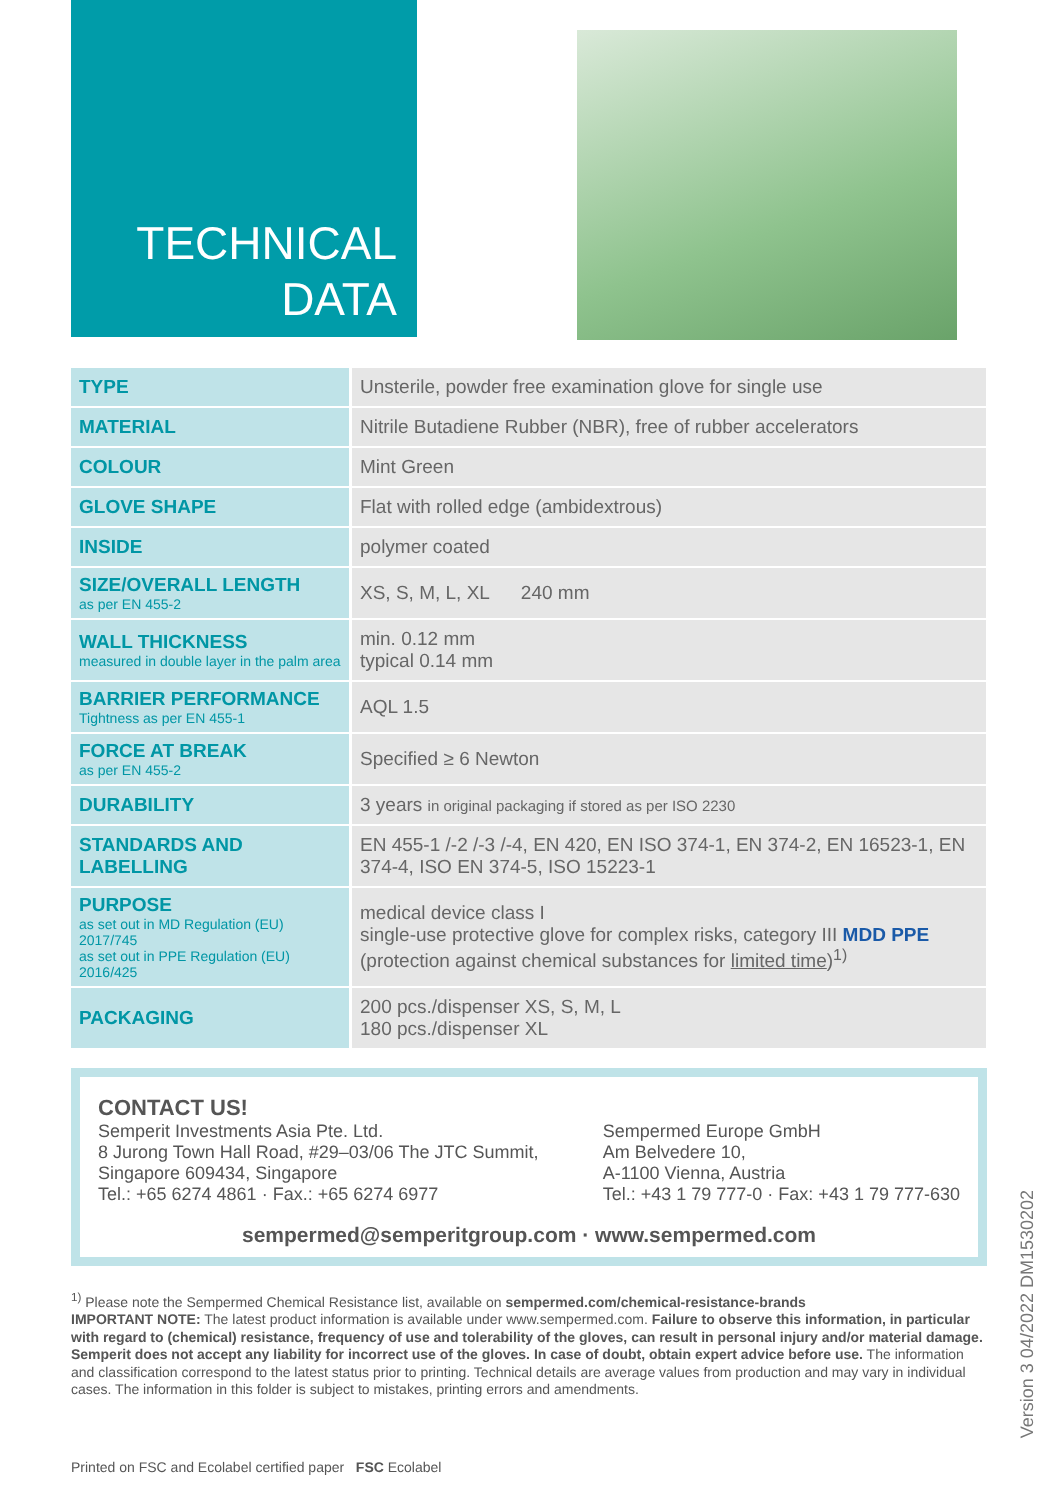TECHNICAL
DATA
| TYPE | Unsterile, powder free examination glove for single use |
| MATERIAL | Nitrile Butadiene Rubber (NBR), free of rubber accelerators |
| COLOUR | Mint Green |
| GLOVE SHAPE | Flat with rolled edge (ambidextrous) |
| INSIDE | polymer coated |
| SIZE/OVERALL LENGTH as per EN 455-2 | XS, S, M, L, XL 240 mm |
| WALL THICKNESS measured in double layer in the palm area | min. 0.12 mm typical 0.14 mm |
| BARRIER PERFORMANCE Tightness as per EN 455-1 | AQL 1.5 |
| FORCE AT BREAK as per EN 455-2 | Specified ≥ 6 Newton |
| DURABILITY | 3 years in original packaging if stored as per ISO 2230 |
| STANDARDS AND LABELLING | EN 455-1 /-2 /-3 /-4, EN 420, EN ISO 374-1, EN 374-2, EN 16523-1, EN 374-4, ISO EN 374-5, ISO 15223-1 |
| PURPOSE as set out in MD Regulation (EU) 2017/745 as set out in PPE Regulation (EU) 2016/425 | medical device class I single-use protective glove for complex risks, category III MDD PPE (protection against chemical substances for limited time )<sup>1)</sup> |
| PACKAGING | 200 pcs./dispenser XS, S, M, L 180 pcs./dispenser XL |
CONTACT US!
Semperit Investments Asia Pte. Ltd.
8 Jurong Town Hall Road, #29–03/06 The JTC Summit,
Singapore 609434, Singapore
Tel.: +65 6274 4861 · Fax.: +65 6274 6977
Sempermed Europe GmbH
Am Belvedere 10,
A-1100 Vienna, Austria
Tel.: +43 1 79 777-0 · Fax: +43 1 79 777-630
sempermed@semperitgroup.com · www.sempermed.com
<sup>1)</sup> Please note the Sempermed Chemical Resistance list, available on sempermed.com/chemical-resistance-brands
IMPORTANT NOTE: The latest product information is available under www.sempermed.com. Failure to observe this information, in particular with regard to (chemical) resistance, frequency of use and tolerability of the gloves, can result in personal injury and/or material damage. Semperit does not accept any liability for incorrect use of the gloves. In case of doubt, obtain expert advice before use. The information and classification correspond to the latest status prior to printing. Technical details are average values from production and may vary in individual cases. The information in this folder is subject to mistakes, printing errors and amendments.
Printed on FSC and Ecolabel certified paper FSC Ecolabel
Version 3 04/2022 DM1530202